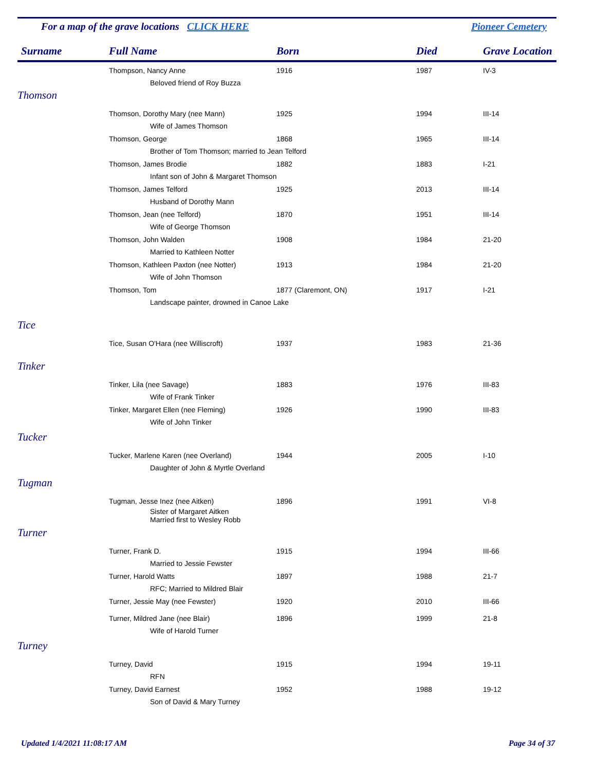For a map of the grave locations CLICK HERE
Pioneer Cemetery
| Surname | Full Name | Born | Died | Grave Location |
| --- | --- | --- | --- | --- |
| | Thompson, Nancy Anne | 1916 | 1987 | IV-3 |
| | Beloved friend of Roy Buzza | | | |
| Thomson | | | | |
| | Thomson, Dorothy Mary (nee Mann) | 1925 | 1994 | III-14 |
| | Wife of James Thomson | | | |
| | Thomson, George | 1868 | 1965 | III-14 |
| | Brother of Tom Thomson; married to Jean Telford | | | |
| | Thomson, James Brodie | 1882 | 1883 | I-21 |
| | Infant son of John & Margaret Thomson | | | |
| | Thomson, James Telford | 1925 | 2013 | III-14 |
| | Husband of Dorothy Mann | | | |
| | Thomson, Jean (nee Telford) | 1870 | 1951 | III-14 |
| | Wife of George Thomson | | | |
| | Thomson, John Walden | 1908 | 1984 | 21-20 |
| | Married to Kathleen Notter | | | |
| | Thomson, Kathleen Paxton (nee Notter) | 1913 | 1984 | 21-20 |
| | Wife of John Thomson | | | |
| | Thomson, Tom | 1877 (Claremont, ON) | 1917 | I-21 |
| | Landscape painter, drowned in Canoe Lake | | | |
| Tice | | | | |
| | Tice, Susan O'Hara (nee Williscroft) | 1937 | 1983 | 21-36 |
| Tinker | | | | |
| | Tinker, Lila (nee Savage) | 1883 | 1976 | III-83 |
| | Wife of Frank Tinker | | | |
| | Tinker, Margaret Ellen (nee Fleming) | 1926 | 1990 | III-83 |
| | Wife of John Tinker | | | |
| Tucker | | | | |
| | Tucker, Marlene Karen (nee Overland) | 1944 | 2005 | I-10 |
| | Daughter of John & Myrtle Overland | | | |
| Tugman | | | | |
| | Tugman, Jesse Inez (nee Aitken) | 1896 | 1991 | VI-8 |
| | Sister of Margaret Aitken Married first to Wesley Robb | | | |
| Turner | | | | |
| | Turner, Frank D. | 1915 | 1994 | III-66 |
| | Married to Jessie Fewster | | | |
| | Turner, Harold Watts | 1897 | 1988 | 21-7 |
| | RFC; Married to Mildred Blair | | | |
| | Turner, Jessie May (nee Fewster) | 1920 | 2010 | III-66 |
| | Turner, Mildred Jane (nee Blair) | 1896 | 1999 | 21-8 |
| | Wife of Harold Turner | | | |
| Turney | | | | |
| | Turney, David | 1915 | 1994 | 19-11 |
| | RFN | | | |
| | Turney, David Earnest | 1952 | 1988 | 19-12 |
| | Son of David & Mary Turney | | | |
Updated 1/4/2021 11:08:17 AM Page 34 of 37